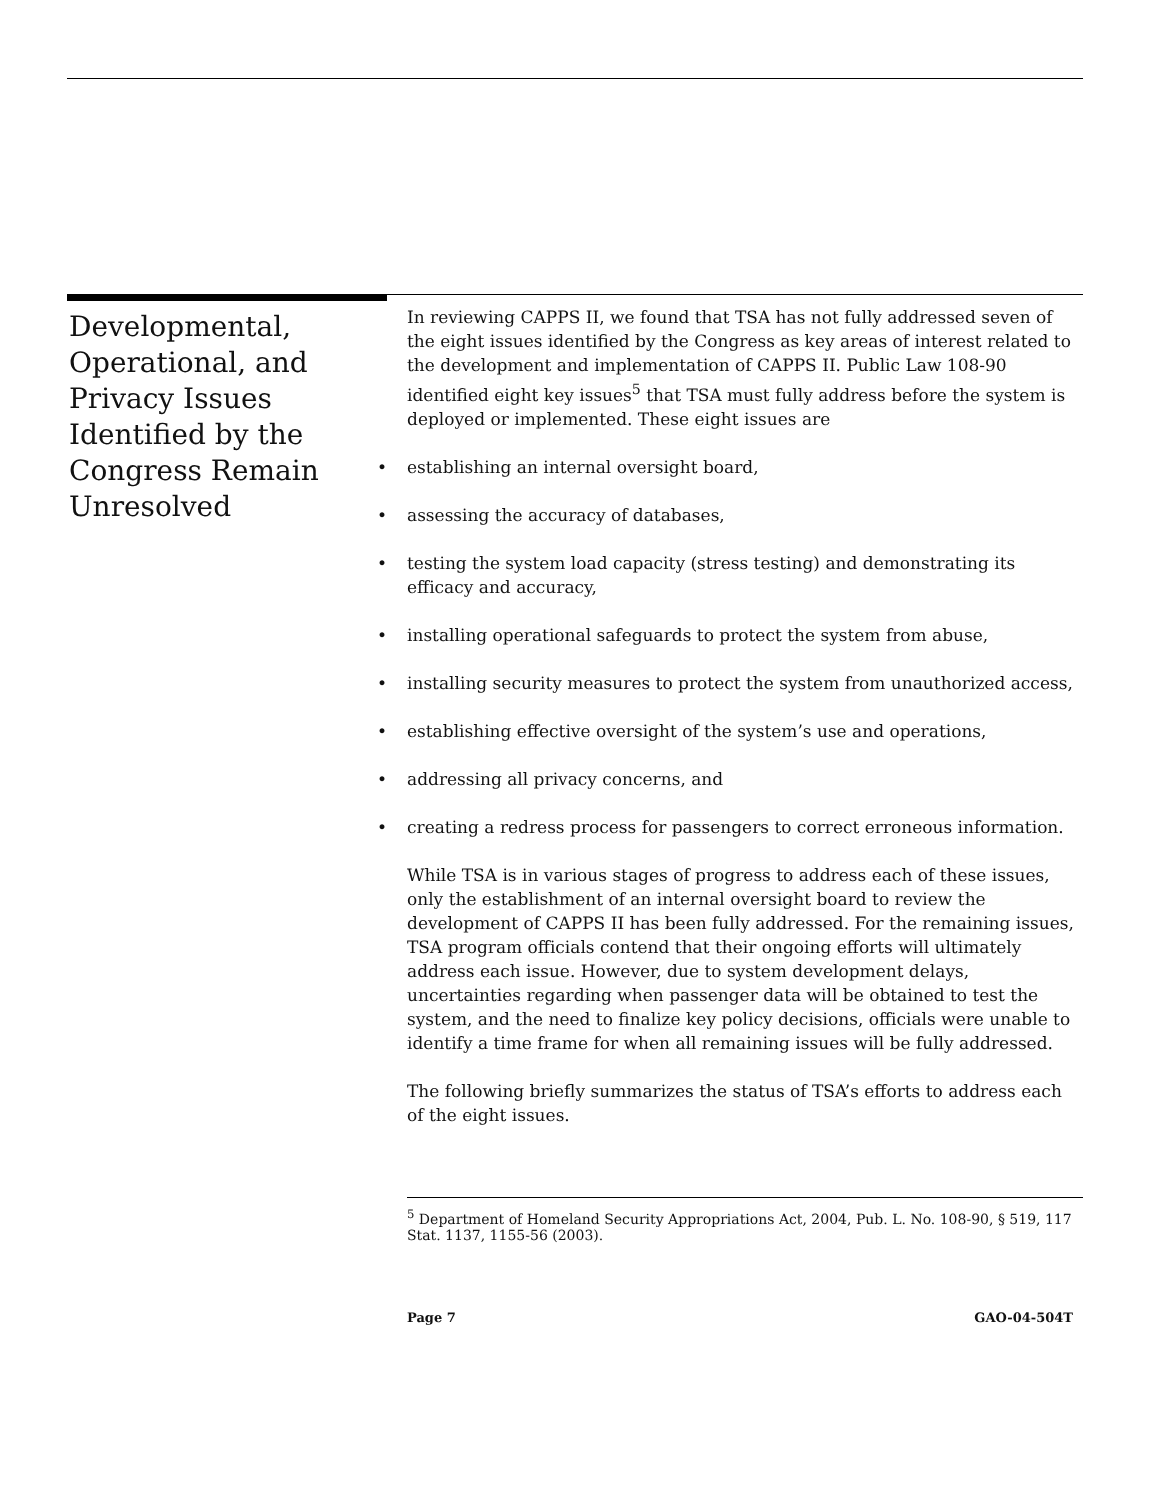Developmental, Operational, and Privacy Issues Identified by the Congress Remain Unresolved
In reviewing CAPPS II, we found that TSA has not fully addressed seven of the eight issues identified by the Congress as key areas of interest related to the development and implementation of CAPPS II. Public Law 108-90 identified eight key issues<sup>5</sup> that TSA must fully address before the system is deployed or implemented. These eight issues are
• establishing an internal oversight board,
• assessing the accuracy of databases,
• testing the system load capacity (stress testing) and demonstrating its efficacy and accuracy,
• installing operational safeguards to protect the system from abuse,
• installing security measures to protect the system from unauthorized access,
• establishing effective oversight of the system’s use and operations,
• addressing all privacy concerns, and
• creating a redress process for passengers to correct erroneous information.
While TSA is in various stages of progress to address each of these issues, only the establishment of an internal oversight board to review the development of CAPPS II has been fully addressed. For the remaining issues, TSA program officials contend that their ongoing efforts will ultimately address each issue. However, due to system development delays, uncertainties regarding when passenger data will be obtained to test the system, and the need to finalize key policy decisions, officials were unable to identify a time frame for when all remaining issues will be fully addressed.
The following briefly summarizes the status of TSA’s efforts to address each of the eight issues.
<sup>5</sup> Department of Homeland Security Appropriations Act, 2004, Pub. L. No. 108-90, § 519, 117 Stat. 1137, 1155-56 (2003).
Page 7 GAO-04-504T